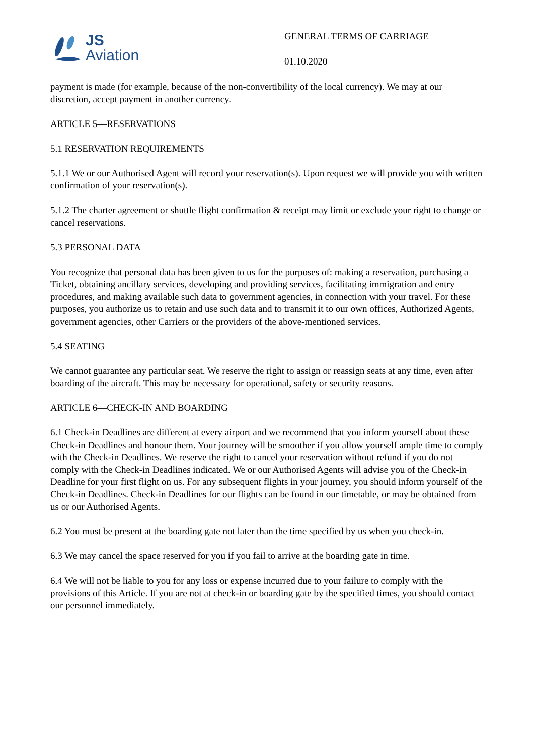JS
Aviation
GENERAL TERMS OF CARRIAGE
01.10.2020
payment is made (for example, because of the non-convertibility of the local currency). We may at our discretion, accept payment in another currency.
ARTICLE 5—RESERVATIONS
5.1 RESERVATION REQUIREMENTS
5.1.1 We or our Authorised Agent will record your reservation(s). Upon request we will provide you with written confirmation of your reservation(s).
5.1.2 The charter agreement or shuttle flight confirmation & receipt may limit or exclude your right to change or cancel reservations.
5.3 PERSONAL DATA
You recognize that personal data has been given to us for the purposes of: making a reservation, purchasing a Ticket, obtaining ancillary services, developing and providing services, facilitating immigration and entry procedures, and making available such data to government agencies, in connection with your travel. For these purposes, you authorize us to retain and use such data and to transmit it to our own offices, Authorized Agents, government agencies, other Carriers or the providers of the above-mentioned services.
5.4 SEATING
We cannot guarantee any particular seat. We reserve the right to assign or reassign seats at any time, even after boarding of the aircraft. This may be necessary for operational, safety or security reasons.
ARTICLE 6—CHECK-IN AND BOARDING
6.1 Check-in Deadlines are different at every airport and we recommend that you inform yourself about these Check-in Deadlines and honour them. Your journey will be smoother if you allow yourself ample time to comply with the Check-in Deadlines. We reserve the right to cancel your reservation without refund if you do not comply with the Check-in Deadlines indicated. We or our Authorised Agents will advise you of the Check-in Deadline for your first flight on us. For any subsequent flights in your journey, you should inform yourself of the Check-in Deadlines. Check-in Deadlines for our flights can be found in our timetable, or may be obtained from us or our Authorised Agents.
6.2 You must be present at the boarding gate not later than the time specified by us when you check-in.
6.3 We may cancel the space reserved for you if you fail to arrive at the boarding gate in time.
6.4 We will not be liable to you for any loss or expense incurred due to your failure to comply with the provisions of this Article. If you are not at check-in or boarding gate by the specified times, you should contact our personnel immediately.